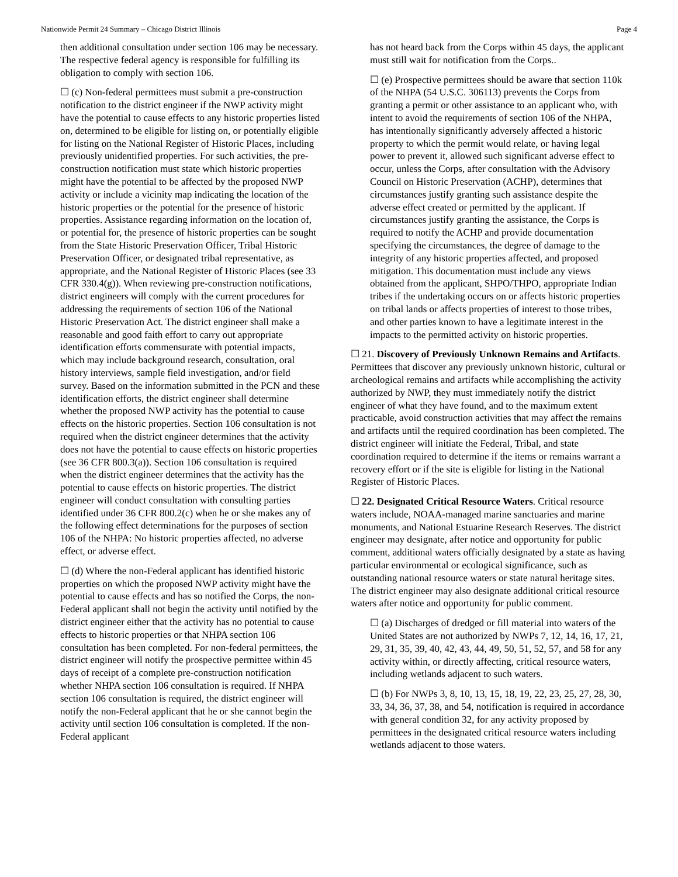Nationwide Permit 24 Summary – Chicago District Illinois Page 4
then additional consultation under section 106 may be necessary. The respective federal agency is responsible for fulfilling its obligation to comply with section 106.
☐ (c) Non-federal permittees must submit a pre-construction notification to the district engineer if the NWP activity might have the potential to cause effects to any historic properties listed on, determined to be eligible for listing on, or potentially eligible for listing on the National Register of Historic Places, including previously unidentified properties. For such activities, the pre-construction notification must state which historic properties might have the potential to be affected by the proposed NWP activity or include a vicinity map indicating the location of the historic properties or the potential for the presence of historic properties. Assistance regarding information on the location of, or potential for, the presence of historic properties can be sought from the State Historic Preservation Officer, Tribal Historic Preservation Officer, or designated tribal representative, as appropriate, and the National Register of Historic Places (see 33 CFR 330.4(g)). When reviewing pre-construction notifications, district engineers will comply with the current procedures for addressing the requirements of section 106 of the National Historic Preservation Act. The district engineer shall make a reasonable and good faith effort to carry out appropriate identification efforts commensurate with potential impacts, which may include background research, consultation, oral history interviews, sample field investigation, and/or field survey. Based on the information submitted in the PCN and these identification efforts, the district engineer shall determine whether the proposed NWP activity has the potential to cause effects on the historic properties. Section 106 consultation is not required when the district engineer determines that the activity does not have the potential to cause effects on historic properties (see 36 CFR 800.3(a)). Section 106 consultation is required when the district engineer determines that the activity has the potential to cause effects on historic properties. The district engineer will conduct consultation with consulting parties identified under 36 CFR 800.2(c) when he or she makes any of the following effect determinations for the purposes of section 106 of the NHPA: No historic properties affected, no adverse effect, or adverse effect.
☐ (d) Where the non-Federal applicant has identified historic properties on which the proposed NWP activity might have the potential to cause effects and has so notified the Corps, the non-Federal applicant shall not begin the activity until notified by the district engineer either that the activity has no potential to cause effects to historic properties or that NHPA section 106 consultation has been completed. For non-federal permittees, the district engineer will notify the prospective permittee within 45 days of receipt of a complete pre-construction notification whether NHPA section 106 consultation is required. If NHPA section 106 consultation is required, the district engineer will notify the non-Federal applicant that he or she cannot begin the activity until section 106 consultation is completed. If the non-Federal applicant
has not heard back from the Corps within 45 days, the applicant must still wait for notification from the Corps..
☐ (e) Prospective permittees should be aware that section 110k of the NHPA (54 U.S.C. 306113) prevents the Corps from granting a permit or other assistance to an applicant who, with intent to avoid the requirements of section 106 of the NHPA, has intentionally significantly adversely affected a historic property to which the permit would relate, or having legal power to prevent it, allowed such significant adverse effect to occur, unless the Corps, after consultation with the Advisory Council on Historic Preservation (ACHP), determines that circumstances justify granting such assistance despite the adverse effect created or permitted by the applicant. If circumstances justify granting the assistance, the Corps is required to notify the ACHP and provide documentation specifying the circumstances, the degree of damage to the integrity of any historic properties affected, and proposed mitigation. This documentation must include any views obtained from the applicant, SHPO/THPO, appropriate Indian tribes if the undertaking occurs on or affects historic properties on tribal lands or affects properties of interest to those tribes, and other parties known to have a legitimate interest in the impacts to the permitted activity on historic properties.
☐ 21. Discovery of Previously Unknown Remains and Artifacts. Permittees that discover any previously unknown historic, cultural or archeological remains and artifacts while accomplishing the activity authorized by NWP, they must immediately notify the district engineer of what they have found, and to the maximum extent practicable, avoid construction activities that may affect the remains and artifacts until the required coordination has been completed. The district engineer will initiate the Federal, Tribal, and state coordination required to determine if the items or remains warrant a recovery effort or if the site is eligible for listing in the National Register of Historic Places.
☐ 22. Designated Critical Resource Waters. Critical resource waters include, NOAA-managed marine sanctuaries and marine monuments, and National Estuarine Research Reserves. The district engineer may designate, after notice and opportunity for public comment, additional waters officially designated by a state as having particular environmental or ecological significance, such as outstanding national resource waters or state natural heritage sites. The district engineer may also designate additional critical resource waters after notice and opportunity for public comment.
☐ (a) Discharges of dredged or fill material into waters of the United States are not authorized by NWPs 7, 12, 14, 16, 17, 21, 29, 31, 35, 39, 40, 42, 43, 44, 49, 50, 51, 52, 57, and 58 for any activity within, or directly affecting, critical resource waters, including wetlands adjacent to such waters.
☐ (b) For NWPs 3, 8, 10, 13, 15, 18, 19, 22, 23, 25, 27, 28, 30, 33, 34, 36, 37, 38, and 54, notification is required in accordance with general condition 32, for any activity proposed by permittees in the designated critical resource waters including wetlands adjacent to those waters.